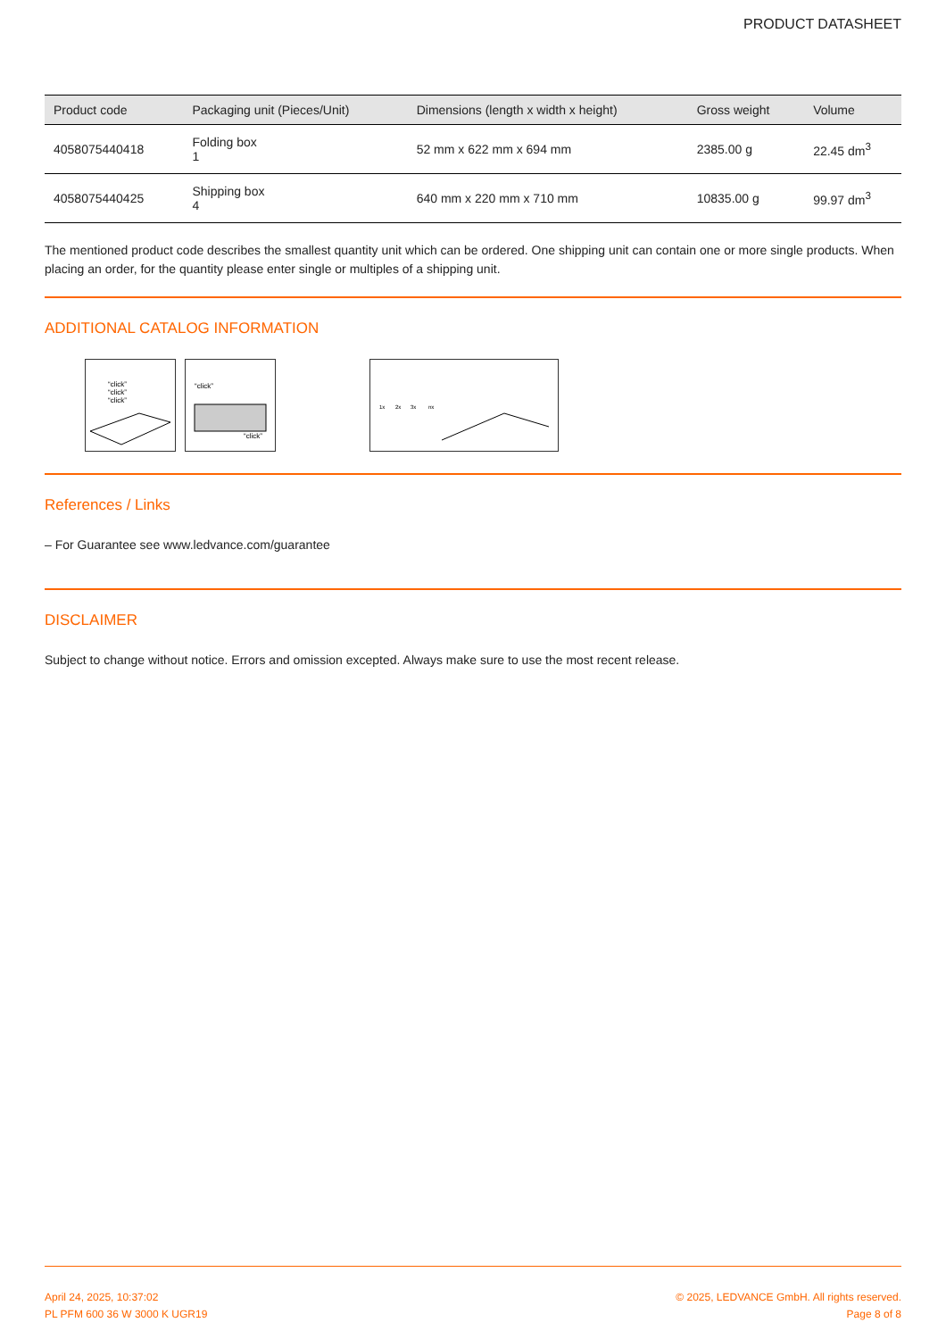PRODUCT DATASHEET
| Product code | Packaging unit (Pieces/Unit) | Dimensions (length x width x height) | Gross weight | Volume |
| --- | --- | --- | --- | --- |
| 4058075440418 | Folding box 1 | 52 mm x 622 mm x 694 mm | 2385.00 g | 22.45 dm<sup>3</sup> |
| 4058075440425 | Shipping box 4 | 640 mm x 220 mm x 710 mm | 10835.00 g | 99.97 dm<sup>3</sup> |
The mentioned product code describes the smallest quantity unit which can be ordered. One shipping unit can contain one or more single products. When placing an order, for the quantity please enter single or multiples of a shipping unit.
ADDITIONAL CATALOG INFORMATION
“click”
“click”
“click”
“click”
“click”
1x
2x
3x
nx
References / Links
– For Guarantee see www.ledvance.com/guarantee
DISCLAIMER
Subject to change without notice. Errors and omission excepted. Always make sure to use the most recent release.
April 24, 2025, 10:37:02
PL PFM 600 36 W 3000 K UGR19
© 2025, LEDVANCE GmbH. All rights reserved.
Page 8 of 8